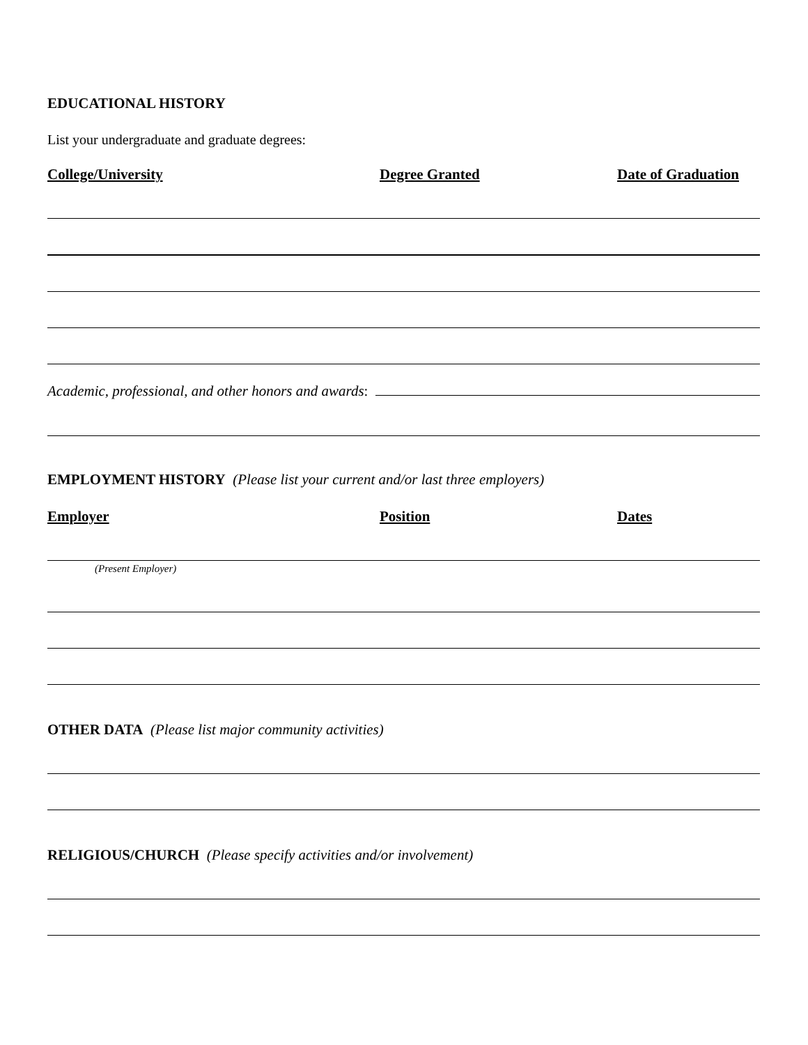EDUCATIONAL HISTORY
List your undergraduate and graduate degrees:
College/University Degree Granted Date of Graduation
Academic, professional, and other honors and awards:
EMPLOYMENT HISTORY (Please list your current and/or last three employers)
Employer Position Dates
(Present Employer)
OTHER DATA (Please list major community activities)
RELIGIOUS/CHURCH (Please specify activities and/or involvement)